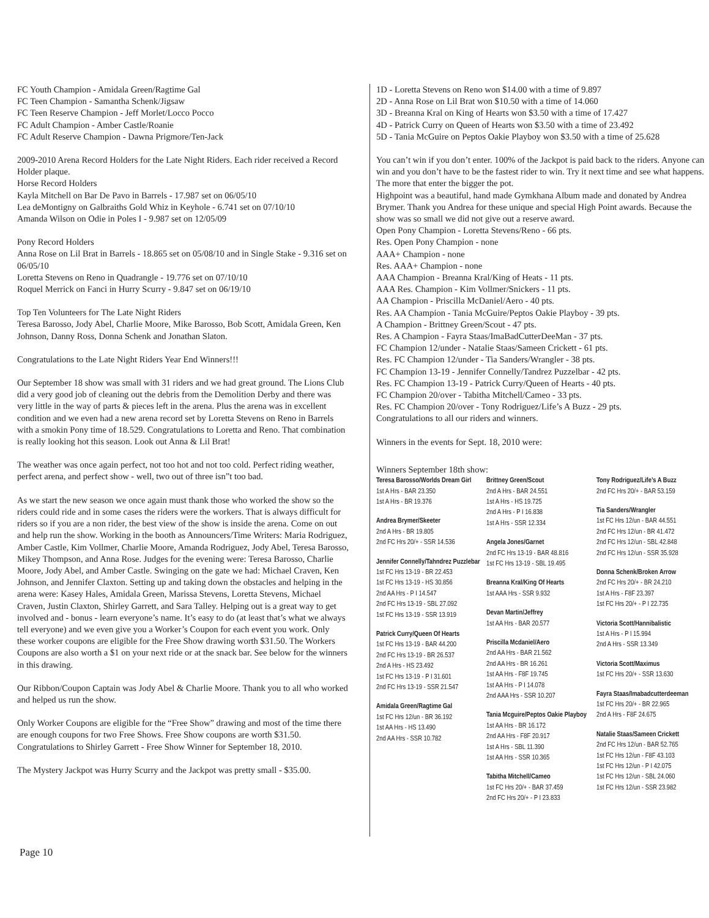FC Youth Champion - Amidala Green/Ragtime Gal
FC Teen Champion - Samantha Schenk/Jigsaw
FC Teen Reserve Champion - Jeff Morlet/Locco Pocco
FC Adult Champion - Amber Castle/Roanie
FC Adult Reserve Champion - Dawna Prigmore/Ten-Jack
2009-2010 Arena Record Holders for the Late Night Riders. Each rider received a Record Holder plaque.
Horse Record Holders
Kayla Mitchell on Bar De Pavo in Barrels - 17.987 set on 06/05/10
Lea deMontigny on Galbraiths Gold Whiz in Keyhole - 6.741 set on 07/10/10
Amanda Wilson on Odie in Poles I - 9.987 set on 12/05/09
Pony Record Holders
Anna Rose on Lil Brat in Barrels - 18.865 set on 05/08/10 and in Single Stake - 9.316 set on 06/05/10
Loretta Stevens on Reno in Quadrangle - 19.776 set on 07/10/10
Roquel Merrick on Fanci in Hurry Scurry - 9.847 set on 06/19/10
Top Ten Volunteers for The Late Night Riders
Teresa Barosso, Jody Abel, Charlie Moore, Mike Barosso, Bob Scott, Amidala Green, Ken Johnson, Danny Ross, Donna Schenk and Jonathan Slaton.
Congratulations to the Late Night Riders Year End Winners!!!
Our September 18 show was small with 31 riders and we had great ground. The Lions Club did a very good job of cleaning out the debris from the Demolition Derby and there was very little in the way of parts & pieces left in the arena. Plus the arena was in excellent condition and we even had a new arena record set by Loretta Stevens on Reno in Barrels with a smokin Pony time of 18.529. Congratulations to Loretta and Reno. That combination is really looking hot this season. Look out Anna & Lil Brat!
The weather was once again perfect, not too hot and not too cold. Perfect riding weather, perfect arena, and perfect show - well, two out of three isn”t too bad.
As we start the new season we once again must thank those who worked the show so the riders could ride and in some cases the riders were the workers. That is always difficult for riders so if you are a non rider, the best view of the show is inside the arena. Come on out and help run the show. Working in the booth as Announcers/Time Writers: Maria Rodriguez, Amber Castle, Kim Vollmer, Charlie Moore, Amanda Rodriguez, Jody Abel, Teresa Barosso, Mikey Thompson, and Anna Rose. Judges for the evening were: Teresa Barosso, Charlie Moore, Jody Abel, and Amber Castle. Swinging on the gate we had: Michael Craven, Ken Johnson, and Jennifer Claxton. Setting up and taking down the obstacles and helping in the arena were: Kasey Hales, Amidala Green, Marissa Stevens, Loretta Stevens, Michael Craven, Justin Claxton, Shirley Garrett, and Sara Talley. Helping out is a great way to get involved and - bonus - learn everyone’s name. It’s easy to do (at least that’s what we always tell everyone) and we even give you a Worker’s Coupon for each event you work. Only these worker coupons are eligible for the Free Show drawing worth $31.50. The Workers Coupons are also worth a $1 on your next ride or at the snack bar. See below for the winners in this drawing.
Our Ribbon/Coupon Captain was Jody Abel & Charlie Moore. Thank you to all who worked and helped us run the show.
Only Worker Coupons are eligible for the “Free Show” drawing and most of the time there are enough coupons for two Free Shows. Free Show coupons are worth $31.50. Congratulations to Shirley Garrett - Free Show Winner for September 18, 2010.
The Mystery Jackpot was Hurry Scurry and the Jackpot was pretty small - $35.00.
1D - Loretta Stevens on Reno won $14.00 with a time of 9.897
2D - Anna Rose on Lil Brat won $10.50 with a time of 14.060
3D - Breanna Kral on King of Hearts won $3.50 with a time of 17.427
4D - Patrick Curry on Queen of Hearts won $3.50 with a time of 23.492
5D - Tania McGuire on Peptos Oakie Playboy won $3.50 with a time of 25.628
You can’t win if you don’t enter. 100% of the Jackpot is paid back to the riders. Anyone can win and you don’t have to be the fastest rider to win. Try it next time and see what happens. The more that enter the bigger the pot.
Highpoint was a beautiful, hand made Gymkhana Album made and donated by Andrea Brymer. Thank you Andrea for these unique and special High Point awards. Because the show was so small we did not give out a reserve award.
Open Pony Champion - Loretta Stevens/Reno - 66 pts.
Res. Open Pony Champion - none
AAA+ Champion - none
Res. AAA+ Champion - none
AAA Champion - Breanna Kral/King of Heats - 11 pts.
AAA Res. Champion - Kim Vollmer/Snickers - 11 pts.
AA Champion - Priscilla McDaniel/Aero - 40 pts.
Res. AA Champion - Tania McGuire/Peptos Oakie Playboy - 39 pts.
A Champion - Brittney Green/Scout - 47 pts.
Res. A Champion - Fayra Staas/ImaBadCutterDeeMan - 37 pts.
FC Champion 12/under - Natalie Staas/Sameen Crickett - 61 pts.
Res. FC Champion 12/under - Tia Sanders/Wrangler - 38 pts.
FC Champion 13-19 - Jennifer Connelly/Tandrez Puzzelbar - 42 pts.
Res. FC Champion 13-19 - Patrick Curry/Queen of Hearts - 40 pts.
FC Champion 20/over - Tabitha Mitchell/Cameo - 33 pts.
Res. FC Champion 20/over - Tony Rodriguez/Life’s A Buzz - 29 pts.
Congratulations to all our riders and winners.
Winners in the events for Sept. 18, 2010 were:
Winners September 18th show:
Teresa Barosso/Worlds Dream Girl
1st A Hrs - BAR 23.350
1st A Hrs - BR 19.376
Andrea Brymer/Skeeter
2nd A Hrs - BR 19.805
2nd FC Hrs 20/+ - SSR 14.536
Jennifer Connelly/Tahndrez Puzzlebar
1st FC Hrs 13-19 - BR 22.453
1st FC Hrs 13-19 - HS 30.856
2nd AA Hrs - P I 14.547
2nd FC Hrs 13-19 - SBL 27.092
1st FC Hrs 13-19 - SSR 13.919
Patrick Curry/Queen Of Hearts
1st FC Hrs 13-19 - BAR 44.200
2nd FC Hrs 13-19 - BR 26.537
2nd A Hrs - HS 23.492
1st FC Hrs 13-19 - P I 31.601
2nd FC Hrs 13-19 - SSR 21.547
Amidala Green/Ragtime Gal
1st FC Hrs 12/un - BR 36.192
1st AA Hrs - HS 13.490
2nd AA Hrs - SSR 10.782
Brittney Green/Scout
2nd A Hrs - BAR 24.551
1st A Hrs - HS 19.725
2nd A Hrs - P I 16.838
1st A Hrs - SSR 12.334
Angela Jones/Garnet
2nd FC Hrs 13-19 - BAR 48.816
1st FC Hrs 13-19 - SBL 19.495
Breanna Kral/King Of Hearts
1st AAA Hrs - SSR 9.932
Devan Martin/Jeffrey
1st AA Hrs - BAR 20.577
Priscilla Mcdaniel/Aero
2nd AA Hrs - BAR 21.562
2nd AA Hrs - BR 16.261
1st AA Hrs - F8F 19.745
1st AA Hrs - P I 14.078
2nd AAA Hrs - SSR 10.207
Tania Mcguire/Peptos Oakie Playboy
1st AA Hrs - BR 16.172
2nd AA Hrs - F8F 20.917
1st A Hrs - SBL 11.390
1st AA Hrs - SSR 10.365
Tabitha Mitchell/Cameo
1st FC Hrs 20/+ - BAR 37.459
2nd FC Hrs 20/+ - P I 23.833
Tony Rodriguez/Life’s A Buzz
2nd FC Hrs 20/+ - BAR 53.159
Tia Sanders/Wrangler
1st FC Hrs 12/un - BAR 44.551
2nd FC Hrs 12/un - BR 41.472
2nd FC Hrs 12/un - SBL 42.848
2nd FC Hrs 12/un - SSR 35.928
Donna Schenk/Broken Arrow
2nd FC Hrs 20/+ - BR 24.210
1st A Hrs - F8F 23.397
1st FC Hrs 20/+ - P I 22.735
Victoria Scott/Hannibalistic
1st A Hrs - P I 15.994
2nd A Hrs - SSR 13.349
Victoria Scott/Maximus
1st FC Hrs 20/+ - SSR 13.630
Fayra Staas/Imabadcutterdeeman
1st FC Hrs 20/+ - BR 22.965
2nd A Hrs - F8F 24.675
Natalie Staas/Sameen Crickett
2nd FC Hrs 12/un - BAR 52.765
1st FC Hrs 12/un - F8F 43.103
1st FC Hrs 12/un - P I 42.075
1st FC Hrs 12/un - SBL 24.060
1st FC Hrs 12/un - SSR 23.982
Page 10